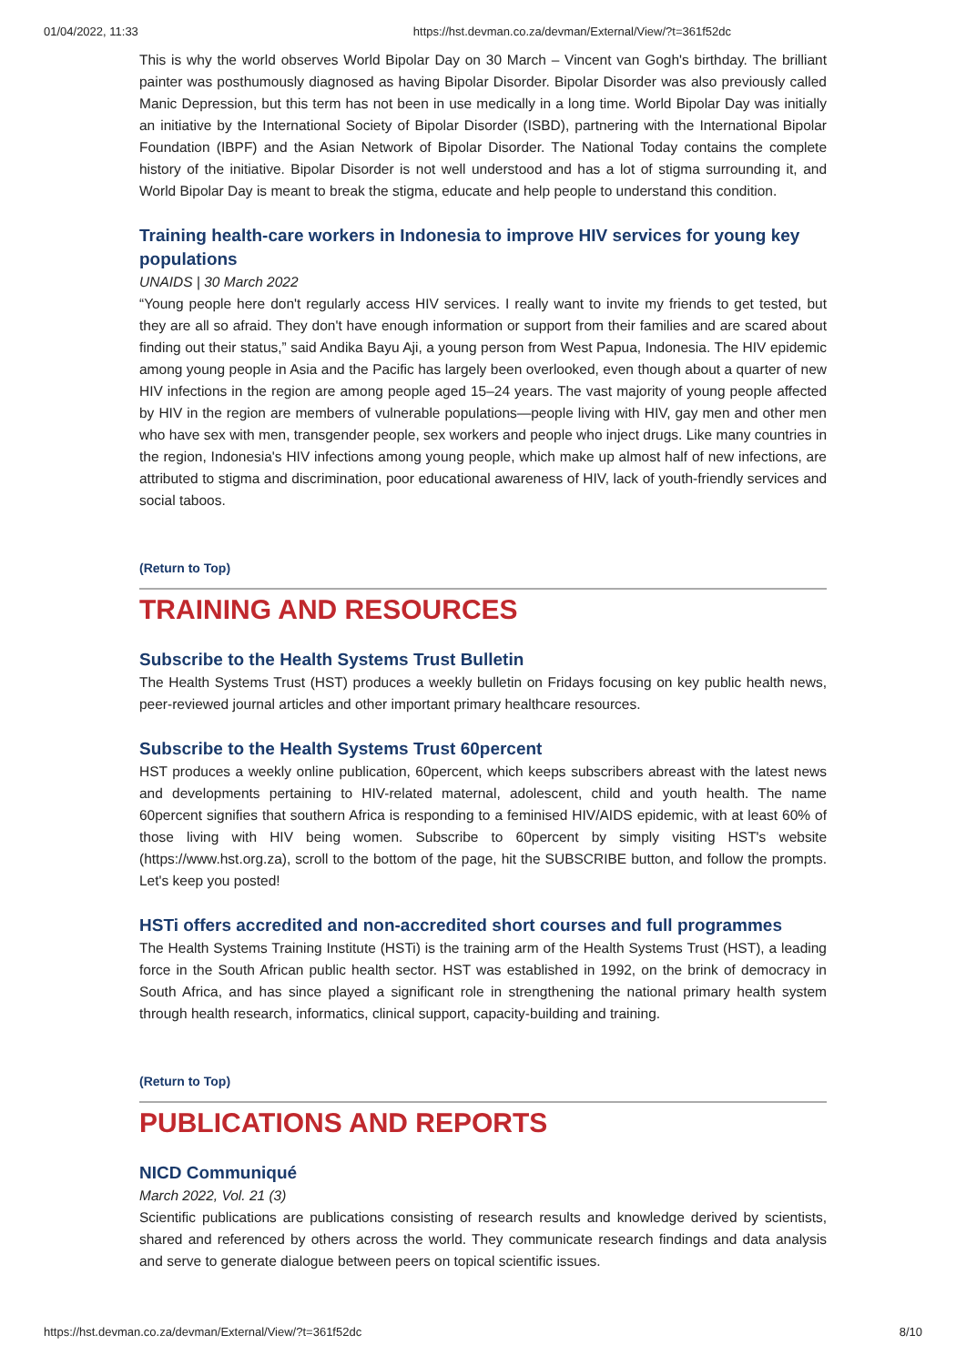01/04/2022, 11:33 https://hst.devman.co.za/devman/External/View/?t=361f52dc
This is why the world observes World Bipolar Day on 30 March – Vincent van Gogh's birthday. The brilliant painter was posthumously diagnosed as having Bipolar Disorder. Bipolar Disorder was also previously called Manic Depression, but this term has not been in use medically in a long time. World Bipolar Day was initially an initiative by the International Society of Bipolar Disorder (ISBD), partnering with the International Bipolar Foundation (IBPF) and the Asian Network of Bipolar Disorder. The National Today contains the complete history of the initiative. Bipolar Disorder is not well understood and has a lot of stigma surrounding it, and World Bipolar Day is meant to break the stigma, educate and help people to understand this condition.
Training health-care workers in Indonesia to improve HIV services for young key populations
UNAIDS | 30 March 2022
“Young people here don't regularly access HIV services. I really want to invite my friends to get tested, but they are all so afraid. They don't have enough information or support from their families and are scared about finding out their status,” said Andika Bayu Aji, a young person from West Papua, Indonesia. The HIV epidemic among young people in Asia and the Pacific has largely been overlooked, even though about a quarter of new HIV infections in the region are among people aged 15–24 years. The vast majority of young people affected by HIV in the region are members of vulnerable populations—people living with HIV, gay men and other men who have sex with men, transgender people, sex workers and people who inject drugs. Like many countries in the region, Indonesia's HIV infections among young people, which make up almost half of new infections, are attributed to stigma and discrimination, poor educational awareness of HIV, lack of youth-friendly services and social taboos.
(Return to Top)
TRAINING AND RESOURCES
Subscribe to the Health Systems Trust Bulletin
The Health Systems Trust (HST) produces a weekly bulletin on Fridays focusing on key public health news, peer-reviewed journal articles and other important primary healthcare resources.
Subscribe to the Health Systems Trust 60percent
HST produces a weekly online publication, 60percent, which keeps subscribers abreast with the latest news and developments pertaining to HIV-related maternal, adolescent, child and youth health. The name 60percent signifies that southern Africa is responding to a feminised HIV/AIDS epidemic, with at least 60% of those living with HIV being women. Subscribe to 60percent by simply visiting HST's website (https://www.hst.org.za), scroll to the bottom of the page, hit the SUBSCRIBE button, and follow the prompts. Let's keep you posted!
HSTi offers accredited and non-accredited short courses and full programmes
The Health Systems Training Institute (HSTi) is the training arm of the Health Systems Trust (HST), a leading force in the South African public health sector. HST was established in 1992, on the brink of democracy in South Africa, and has since played a significant role in strengthening the national primary health system through health research, informatics, clinical support, capacity-building and training.
(Return to Top)
PUBLICATIONS AND REPORTS
NICD Communiqué
March 2022, Vol. 21 (3)
Scientific publications are publications consisting of research results and knowledge derived by scientists, shared and referenced by others across the world. They communicate research findings and data analysis and serve to generate dialogue between peers on topical scientific issues.
https://hst.devman.co.za/devman/External/View/?t=361f52dc 8/10